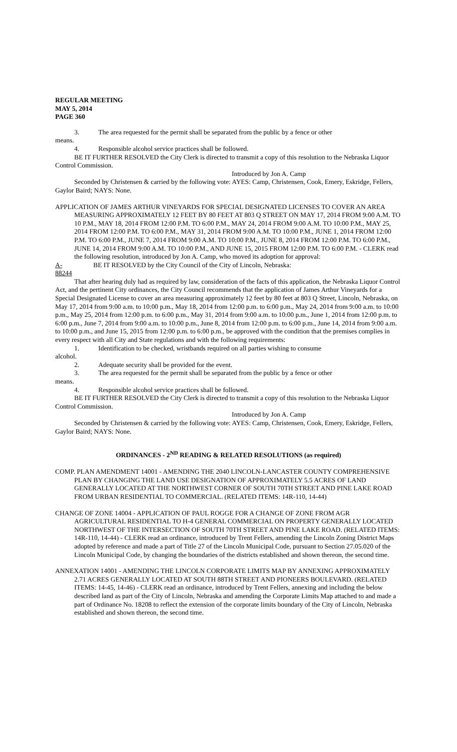REGULAR MEETING
MAY 5, 2014
PAGE 360
3. The area requested for the permit shall be separated from the public by a fence or other
means.
4. Responsible alcohol service practices shall be followed.
BE IT FURTHER RESOLVED the City Clerk is directed to transmit a copy of this resolution to the Nebraska Liquor Control Commission.
Introduced by Jon A. Camp
Seconded by Christensen & carried by the following vote: AYES: Camp, Christensen, Cook, Emery, Eskridge, Fellers, Gaylor Baird; NAYS: None.
APPLICATION OF JAMES ARTHUR VINEYARDS FOR SPECIAL DESIGNATED LICENSES TO COVER AN AREA MEASURING APPROXIMATELY 12 FEET BY 80 FEET AT 803 Q STREET ON MAY 17, 2014 FROM 9:00 A.M. TO 10 P.M., MAY 18, 2014 FROM 12:00 P.M. TO 6:00 P.M., MAY 24, 2014 FROM 9:00 A.M. TO 10:00 P.M., MAY 25, 2014 FROM 12:00 P.M. TO 6:00 P.M., MAY 31, 2014 FROM 9:00 A.M. TO 10:00 P.M., JUNE 1, 2014 FROM 12:00 P.M. TO 6:00 P.M., JUNE 7, 2014 FROM 9:00 A.M. TO 10:00 P.M., JUNE 8, 2014 FROM 12:00 P.M. TO 6:00 P.M., JUNE 14, 2014 FROM 9:00 A.M. TO 10:00 P.M., AND JUNE 15, 2015 FROM 12:00 P.M. TO 6:00 P.M. - CLERK read the following resolution, introduced by Jon A. Camp, who moved its adoption for approval:
A-88244 BE IT RESOLVED by the City Council of the City of Lincoln, Nebraska:
That after hearing duly had as required by law, consideration of the facts of this application, the Nebraska Liquor Control Act, and the pertinent City ordinances, the City Council recommends that the application of James Arthur Vineyards for a Special Designated License to cover an area measuring approximately 12 feet by 80 feet at 803 Q Street, Lincoln, Nebraska, on May 17, 2014 from 9:00 a.m. to 10:00 p.m., May 18, 2014 from 12:00 p.m. to 6:00 p.m., May 24, 2014 from 9:00 a.m. to 10:00 p.m., May 25, 2014 from 12:00 p.m. to 6:00 p.m., May 31, 2014 from 9:00 a.m. to 10:00 p.m., June 1, 2014 from 12:00 p.m. to 6:00 p.m., June 7, 2014 from 9:00 a.m. to 10:00 p.m., June 8, 2014 from 12:00 p.m. to 6:00 p.m., June 14, 2014 from 9:00 a.m. to 10:00 p.m., and June 15, 2015 from 12:00 p.m. to 6:00 p.m., be approved with the condition that the premises complies in every respect with all City and State regulations and with the following requirements:
1. Identification to be checked, wristbands required on all parties wishing to consume
alcohol.
2. Adequate security shall be provided for the event.
3. The area requested for the permit shall be separated from the public by a fence or other
means.
4. Responsible alcohol service practices shall be followed.
BE IT FURTHER RESOLVED the City Clerk is directed to transmit a copy of this resolution to the Nebraska Liquor Control Commission.
Introduced by Jon A. Camp
Seconded by Christensen & carried by the following vote: AYES: Camp, Christensen, Cook, Emery, Eskridge, Fellers, Gaylor Baird; NAYS: None.
ORDINANCES - 2<sup>ND</sup> READING & RELATED RESOLUTIONS (as required)
COMP. PLAN AMENDMENT 14001 - AMENDING THE 2040 LINCOLN-LANCASTER COUNTY COMPREHENSIVE PLAN BY CHANGING THE LAND USE DESIGNATION OF APPROXIMATELY 5.5 ACRES OF LAND GENERALLY LOCATED AT THE NORTHWEST CORNER OF SOUTH 70TH STREET AND PINE LAKE ROAD FROM URBAN RESIDENTIAL TO COMMERCIAL. (RELATED ITEMS: 14R-110, 14-44)
CHANGE OF ZONE 14004 - APPLICATION OF PAUL ROGGE FOR A CHANGE OF ZONE FROM AGR AGRICULTURAL RESIDENTIAL TO H-4 GENERAL COMMERCIAL ON PROPERTY GENERALLY LOCATED NORTHWEST OF THE INTERSECTION OF SOUTH 70TH STREET AND PINE LAKE ROAD. (RELATED ITEMS: 14R-110, 14-44) - CLERK read an ordinance, introduced by Trent Fellers, amending the Lincoln Zoning District Maps adopted by reference and made a part of Title 27 of the Lincoln Municipal Code, pursuant to Section 27.05.020 of the Lincoln Municipal Code, by changing the boundaries of the districts established and shown thereon, the second time.
ANNEXATION 14001 - AMENDING THE LINCOLN CORPORATE LIMITS MAP BY ANNEXING APPROXIMATELY 2.71 ACRES GENERALLY LOCATED AT SOUTH 88TH STREET AND PIONEERS BOULEVARD. (RELATED ITEMS: 14-45, 14-46) - CLERK read an ordinance, introduced by Trent Fellers, annexing and including the below described land as part of the City of Lincoln, Nebraska and amending the Corporate Limits Map attached to and made a part of Ordinance No. 18208 to reflect the extension of the corporate limits boundary of the City of Lincoln, Nebraska established and shown thereon, the second time.